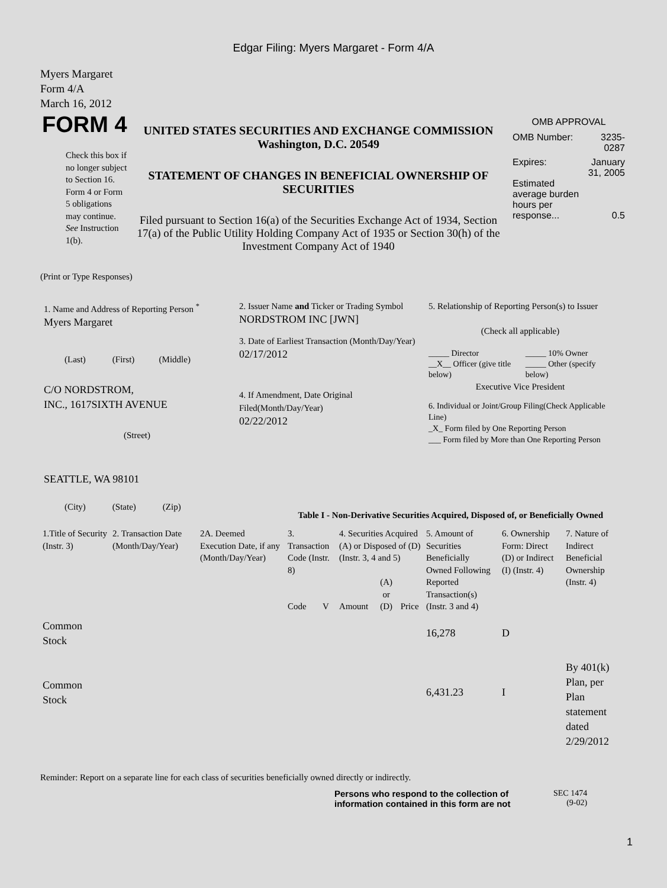Edgar Filing: Myers Margaret - Form 4/A
Myers Margaret
Form 4/A
March 16, 2012
FORM 4
Check this box if no longer subject to Section 16. Form 4 or Form 5 obligations may continue. See Instruction 1(b).
UNITED STATES SECURITIES AND EXCHANGE COMMISSION
Washington, D.C. 20549
STATEMENT OF CHANGES IN BENEFICIAL OWNERSHIP OF SECURITIES
Filed pursuant to Section 16(a) of the Securities Exchange Act of 1934, Section 17(a) of the Public Utility Holding Company Act of 1935 or Section 30(h) of the Investment Company Act of 1940
OMB APPROVAL
| OMB Number: | 3235-0287 |
| Expires: | January 31, 2005 |
| Estimated average burden hours per response... | 0.5 |
(Print or Type Responses)
1. Name and Address of Reporting Person <sup>*</sup>
Myers Margaret
(Last) (First) (Middle)
C/O NORDSTROM,
INC., 1617SIXTH AVENUE
(Street)
SEATTLE, WA 98101
(City) (State) (Zip)
2. Issuer Name and Ticker or Trading Symbol
NORDSTROM INC [JWN]
3. Date of Earliest Transaction (Month/Day/Year)
02/17/2012
4. If Amendment, Date Original Filed(Month/Day/Year)
02/22/2012
5. Relationship of Reporting Person(s) to Issuer
(Check all applicable)
| _____ Director | _____ 10% Owner |
| __X__ Officer (give title below) | _____ Other (specify below) |
Executive Vice President
6. Individual or Joint/Group Filing(Check Applicable Line)
_X_ Form filed by One Reporting Person
___ Form filed by More than One Reporting Person
Table I - Non-Derivative Securities Acquired, Disposed of, or Beneficially Owned
| 1.Title of Security (Instr. 3) | 2. Transaction Date (Month/Day/Year) | 2A. Deemed Execution Date, if any (Month/Day/Year) | 3. Transaction Code (Instr. 8) | | 4. Securities Acquired (A) or Disposed of (D) (Instr. 3, 4 and 5) | | | 5. Amount of Securities Beneficially Owned Following Reported Transaction(s) (Instr. 3 and 4) | 6. Ownership Form: Direct (D) or Indirect (I) (Instr. 4) | 7. Nature of Indirect Beneficial Ownership (Instr. 4) |
| --- | --- | --- | --- | --- | --- | --- | --- | --- | --- | --- |
| | | | Code | V | Amount | (A) or (D) | Price | | | |
| Common Stock | | | | | | | | 16,278 | D | |
| Common Stock | | | | | | | | 6,431.23 | I | By 401(k) Plan, per Plan statement dated 2/29/2012 |
Reminder: Report on a separate line for each class of securities beneficially owned directly or indirectly.
Persons who respond to the collection of information contained in this form are not
SEC 1474
(9-02)
1